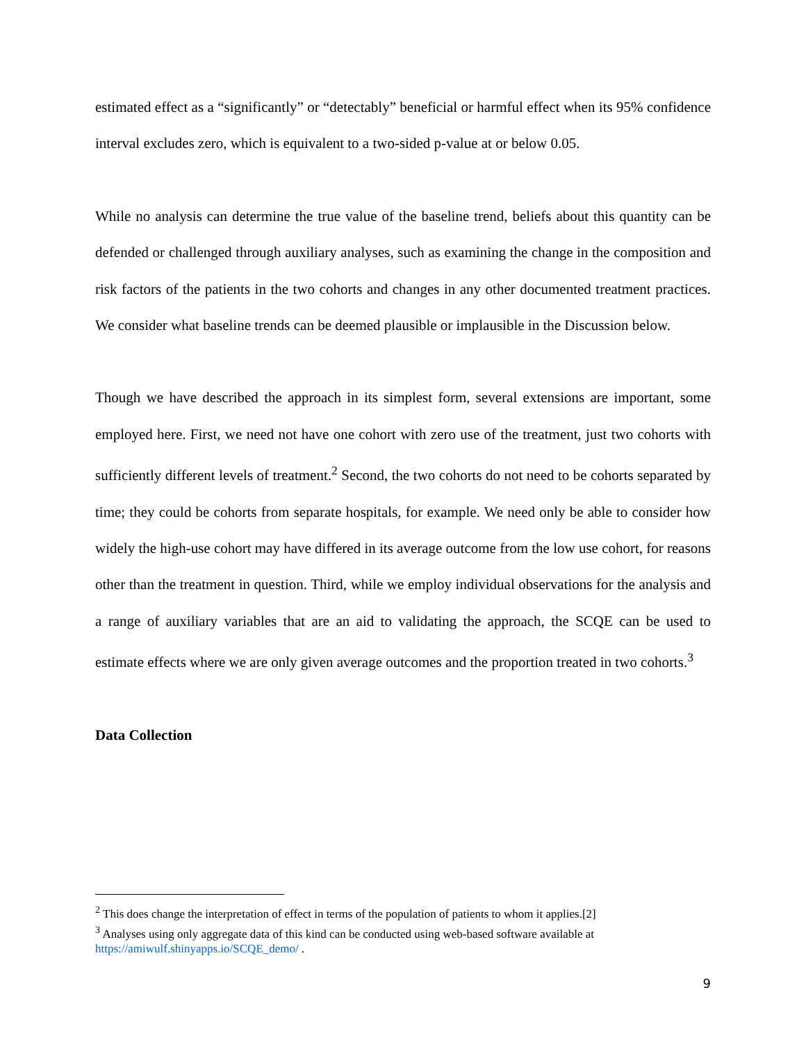estimated effect as a “significantly” or “detectably” beneficial or harmful effect when its 95% confidence interval excludes zero, which is equivalent to a two-sided p-value at or below 0.05.
While no analysis can determine the true value of the baseline trend, beliefs about this quantity can be defended or challenged through auxiliary analyses, such as examining the change in the composition and risk factors of the patients in the two cohorts and changes in any other documented treatment practices. We consider what baseline trends can be deemed plausible or implausible in the Discussion below.
Though we have described the approach in its simplest form, several extensions are important, some employed here. First, we need not have one cohort with zero use of the treatment, just two cohorts with sufficiently different levels of treatment.<sup>2</sup> Second, the two cohorts do not need to be cohorts separated by time; they could be cohorts from separate hospitals, for example. We need only be able to consider how widely the high-use cohort may have differed in its average outcome from the low use cohort, for reasons other than the treatment in question. Third, while we employ individual observations for the analysis and a range of auxiliary variables that are an aid to validating the approach, the SCQE can be used to estimate effects where we are only given average outcomes and the proportion treated in two cohorts.<sup>3</sup>
Data Collection
<sup>2</sup> This does change the interpretation of effect in terms of the population of patients to whom it applies.[2]
<sup>3</sup> Analyses using only aggregate data of this kind can be conducted using web-based software available at https://amiwulf.shinyapps.io/SCQE_demo/ .
9